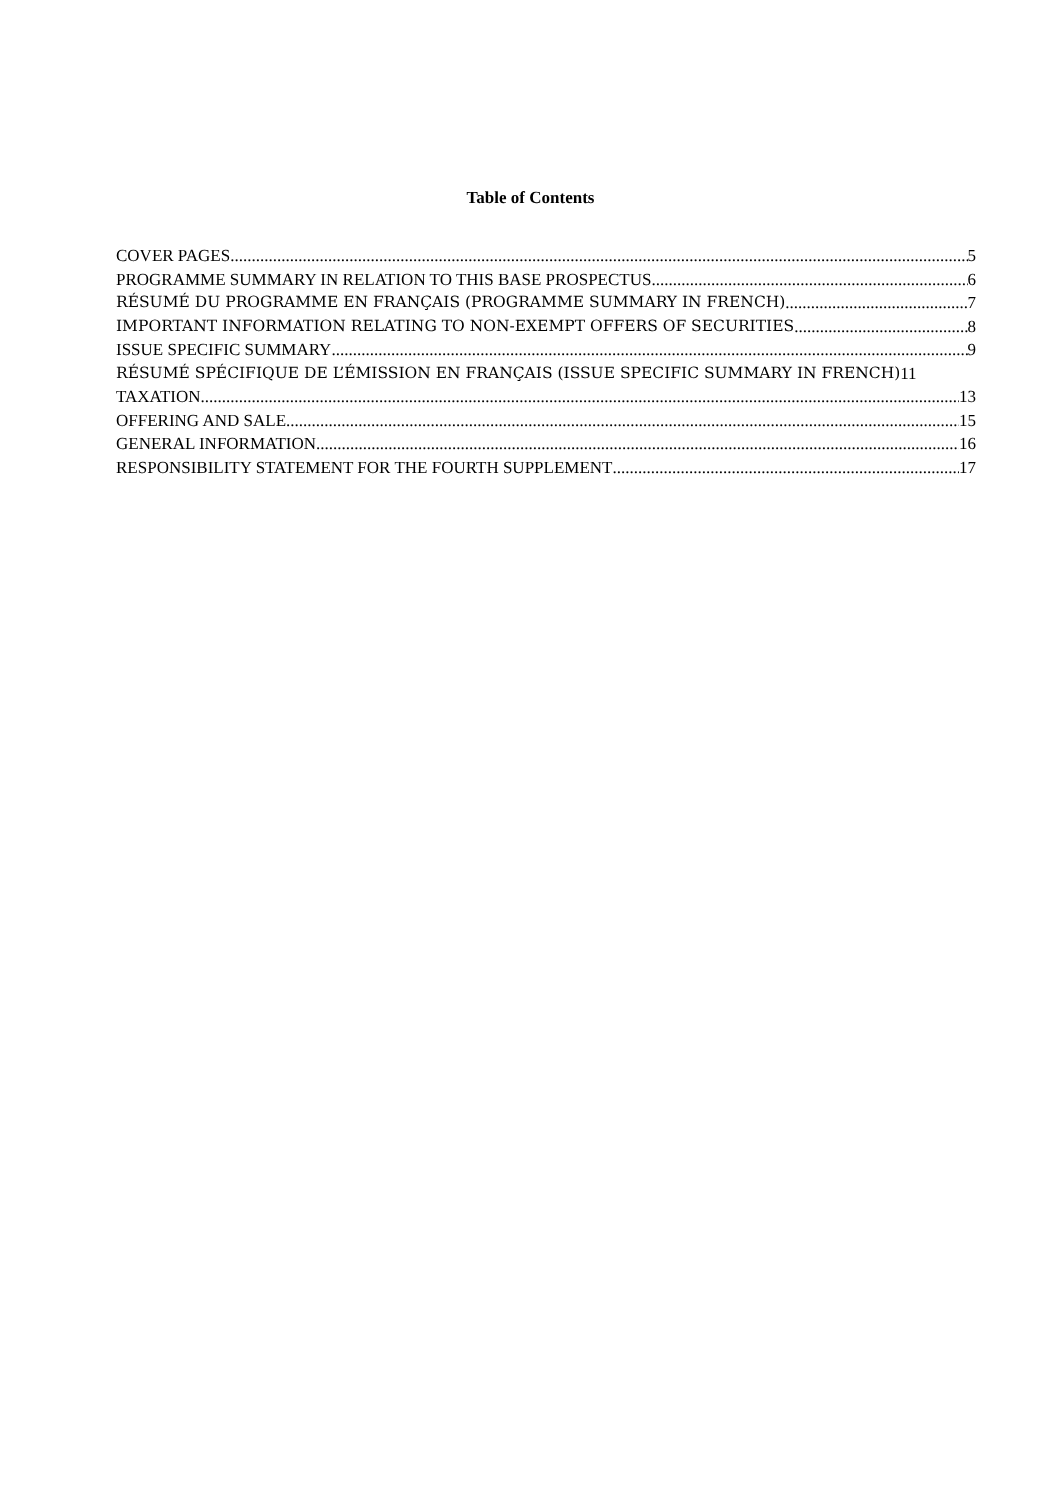Table of Contents
COVER PAGES 5
PROGRAMME SUMMARY IN RELATION TO THIS BASE PROSPECTUS 6
RÉSUMÉ DU PROGRAMME EN FRANÇAIS (PROGRAMME SUMMARY IN FRENCH) 7
IMPORTANT INFORMATION RELATING TO NON-EXEMPT OFFERS OF SECURITIES 8
ISSUE SPECIFIC SUMMARY 9
RÉSUMÉ SPÉCIFIQUE DE L’ÉMISSION EN FRANÇAIS (ISSUE SPECIFIC SUMMARY IN FRENCH) 11
TAXATION 13
OFFERING AND SALE 15
GENERAL INFORMATION 16
RESPONSIBILITY STATEMENT FOR THE FOURTH SUPPLEMENT 17